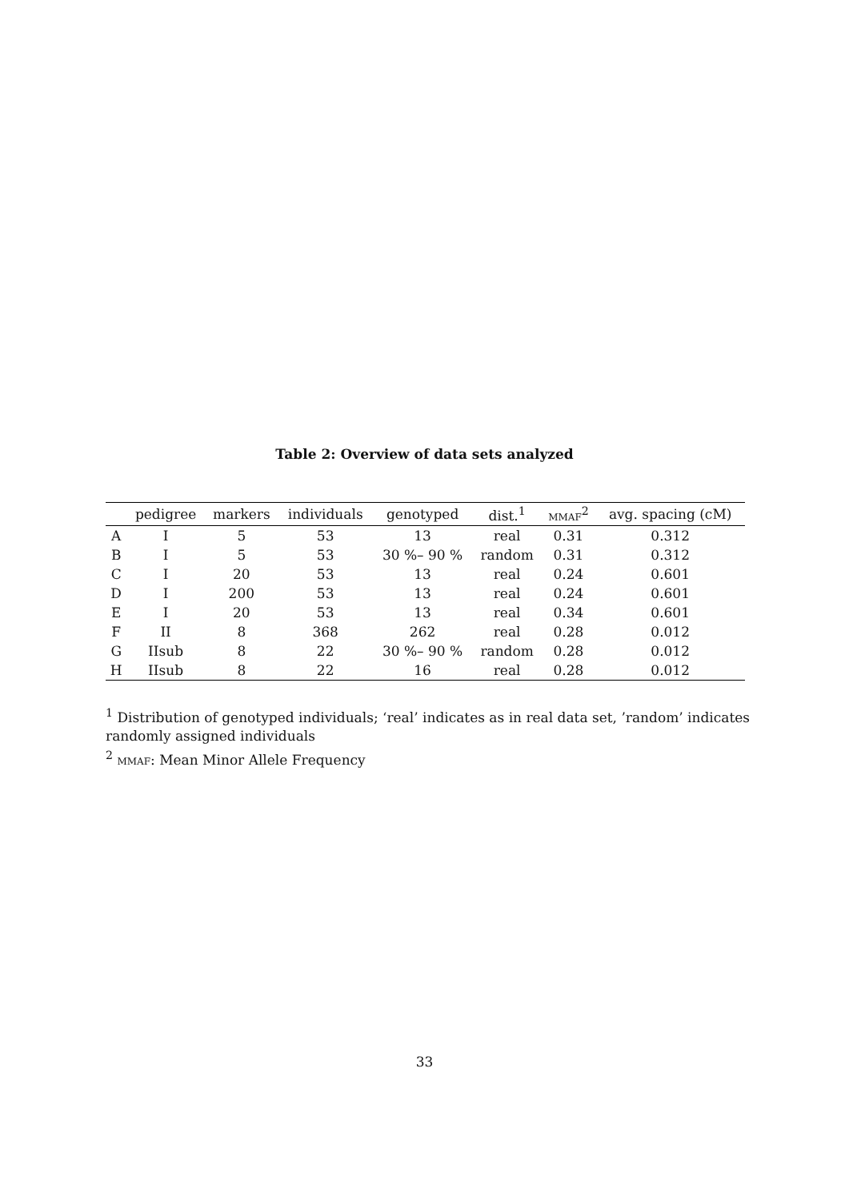Table 2: Overview of data sets analyzed
| | pedigree | markers | individuals | genotyped | dist.<sup>1</sup> | mmaf<sup>2</sup> | avg. spacing (cM) |
| --- | --- | --- | --- | --- | --- | --- | --- |
| A | I | 5 | 53 | 13 | real | 0.31 | 0.312 |
| B | I | 5 | 53 | 30 %– 90 % | random | 0.31 | 0.312 |
| C | I | 20 | 53 | 13 | real | 0.24 | 0.601 |
| D | I | 200 | 53 | 13 | real | 0.24 | 0.601 |
| E | I | 20 | 53 | 13 | real | 0.34 | 0.601 |
| F | II | 8 | 368 | 262 | real | 0.28 | 0.012 |
| G | IIsub | 8 | 22 | 30 %– 90 % | random | 0.28 | 0.012 |
| H | IIsub | 8 | 22 | 16 | real | 0.28 | 0.012 |
<sup>1</sup> Distribution of genotyped individuals; ‘real’ indicates as in real data set, ’random’ indicates randomly assigned individuals
<sup>2</sup> mmaf: Mean Minor Allele Frequency
33